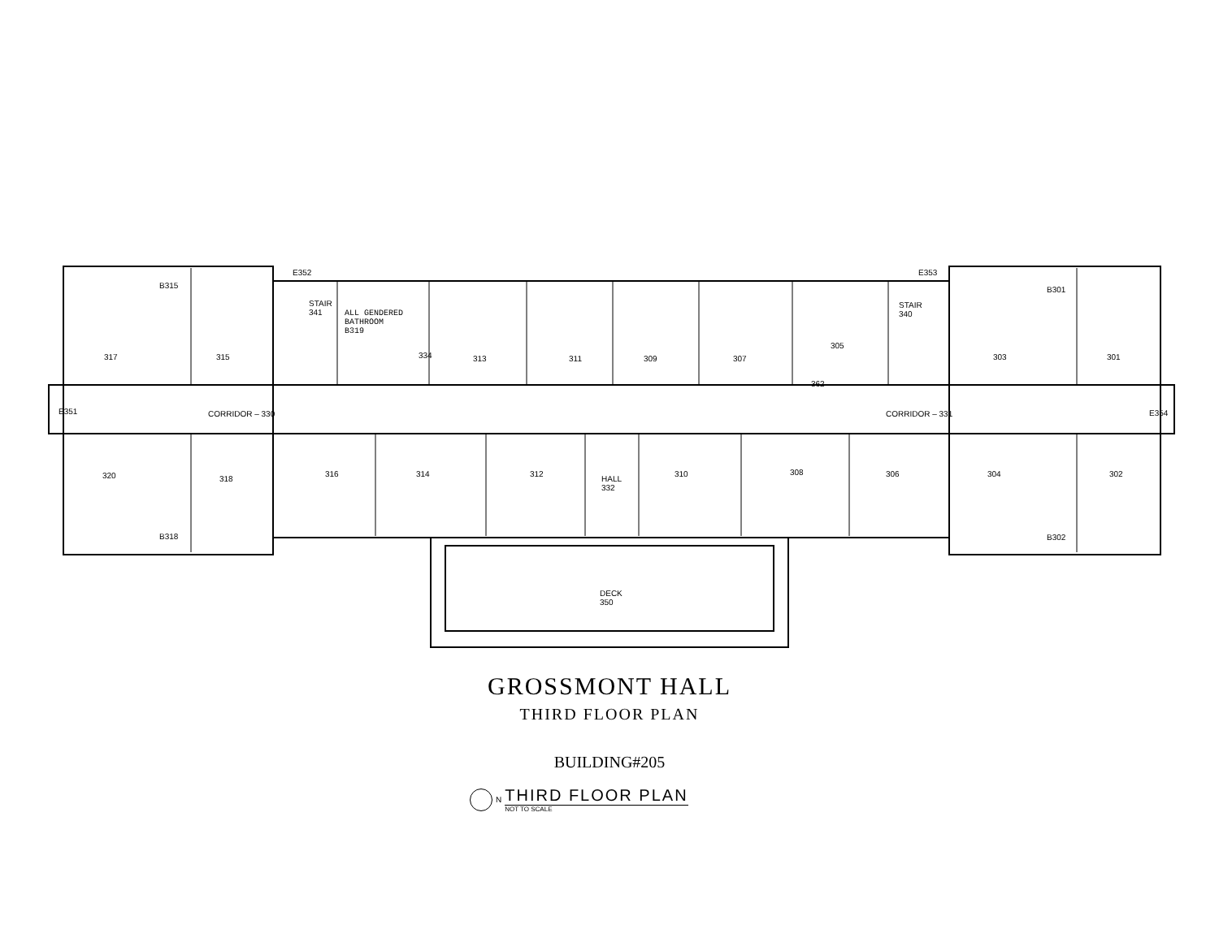B315
E352 E353
B301
STAIR
341 ALL GENDERED
BATHROOM
B319
STAIR
340
317 315 334 313 311 309 307
305
362
303 301
E351 CORRIDOR – 330 CORRIDOR – 331 E354
320 318
316 314 312
HALL
332
310 308 306 304 302
B318 B302
DECK
350
GROSSMONT HALL
THIRD FLOOR PLAN
BUILDING#205
N
THIRD FLOOR PLAN
NOT TO SCALE